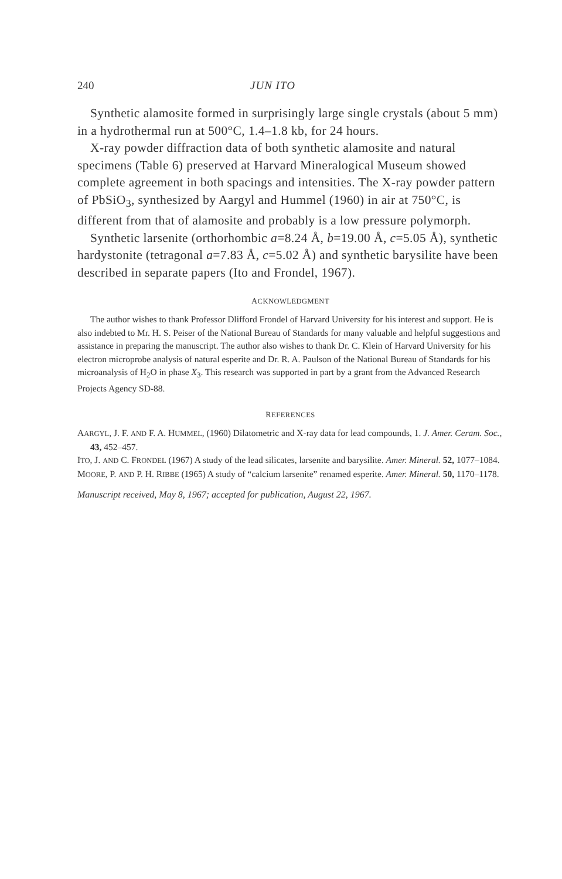240 JUN ITO
Synthetic alamosite formed in surprisingly large single crystals (about 5 mm) in a hydrothermal run at 500°C, 1.4–1.8 kb, for 24 hours.
X-ray powder diffraction data of both synthetic alamosite and natural specimens (Table 6) preserved at Harvard Mineralogical Museum showed complete agreement in both spacings and intensities. The X-ray powder pattern of PbSiO<sub>3</sub>, synthesized by Aargyl and Hummel (1960) in air at 750°C, is different from that of alamosite and probably is a low pressure polymorph.
Synthetic larsenite (orthorhombic a=8.24 Å, b=19.00 Å, c=5.05 Å), synthetic hardystonite (tetragonal a=7.83 Å, c=5.02 Å) and synthetic barysilite have been described in separate papers (Ito and Frondel, 1967).
ACKNOWLEDGMENT
The author wishes to thank Professor Dlifford Frondel of Harvard University for his interest and support. He is also indebted to Mr. H. S. Peiser of the National Bureau of Standards for many valuable and helpful suggestions and assistance in preparing the manuscript. The author also wishes to thank Dr. C. Klein of Harvard University for his electron microprobe analysis of natural esperite and Dr. R. A. Paulson of the National Bureau of Standards for his microanalysis of H<sub>2</sub>O in phase X<sub>3</sub>. This research was supported in part by a grant from the Advanced Research Projects Agency SD-88.
REFERENCES
AARGYL, J. F. AND F. A. HUMMEL, (1960) Dilatometric and X-ray data for lead compounds, 1. J. Amer. Ceram. Soc., 43, 452–457.
ITO, J. AND C. FRONDEL (1967) A study of the lead silicates, larsenite and barysilite. Amer. Mineral. 52, 1077–1084.
MOORE, P. AND P. H. RIBBE (1965) A study of “calcium larsenite” renamed esperite. Amer. Mineral. 50, 1170–1178.
Manuscript received, May 8, 1967; accepted for publication, August 22, 1967.